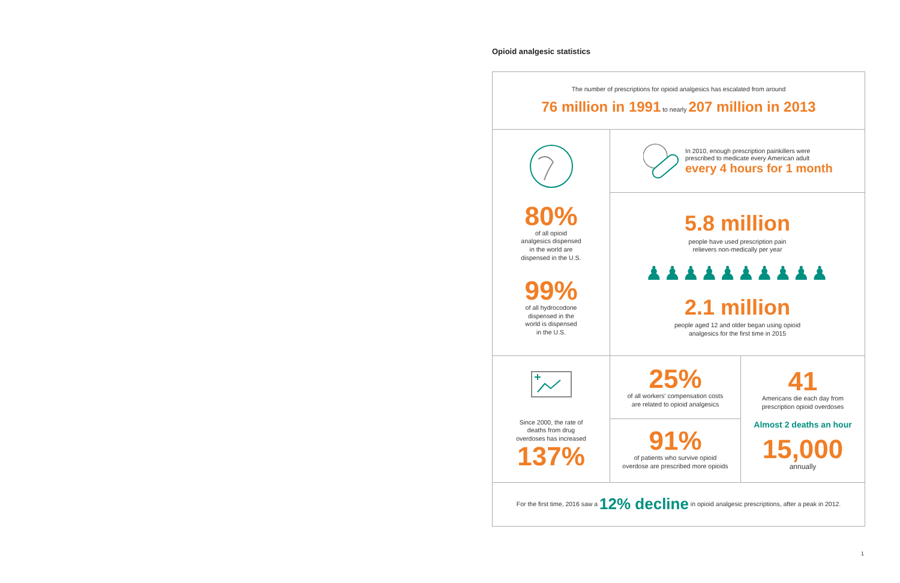Opioid analgesic statistics
The number of prescriptions for opioid analgesics has escalated from around
76 million in 1991 to nearly 207 million in 2013
80%
of all opioid
analgesics dispensed
in the world are
dispensed in the U.S.
99%
of all hydrocodone
dispensed in the
world is dispensed
in the U.S.
In 2010, enough prescription painkillers were
prescribed to medicate every American adult
every 4 hours for 1 month
5.8 million
people have used prescription pain
relievers non-medically per year
♟♟♟♟♟♟♟♟♟♟
2.1 million
people aged 12 and older began using opioid
analgesics for the first time in 2015
Since 2000, the rate of
deaths from drug
overdoses has increased
137%
25%
of all workers' compensation costs
are related to opioid analgesics
91%
of patients who survive opioid
overdose are prescribed more opioids
41
Americans die each day from
prescription opioid overdoses
Almost 2 deaths an hour
15,000
annually
For the first time, 2016 saw a 12% decline in opioid analgesic prescriptions, after a peak in 2012.
1